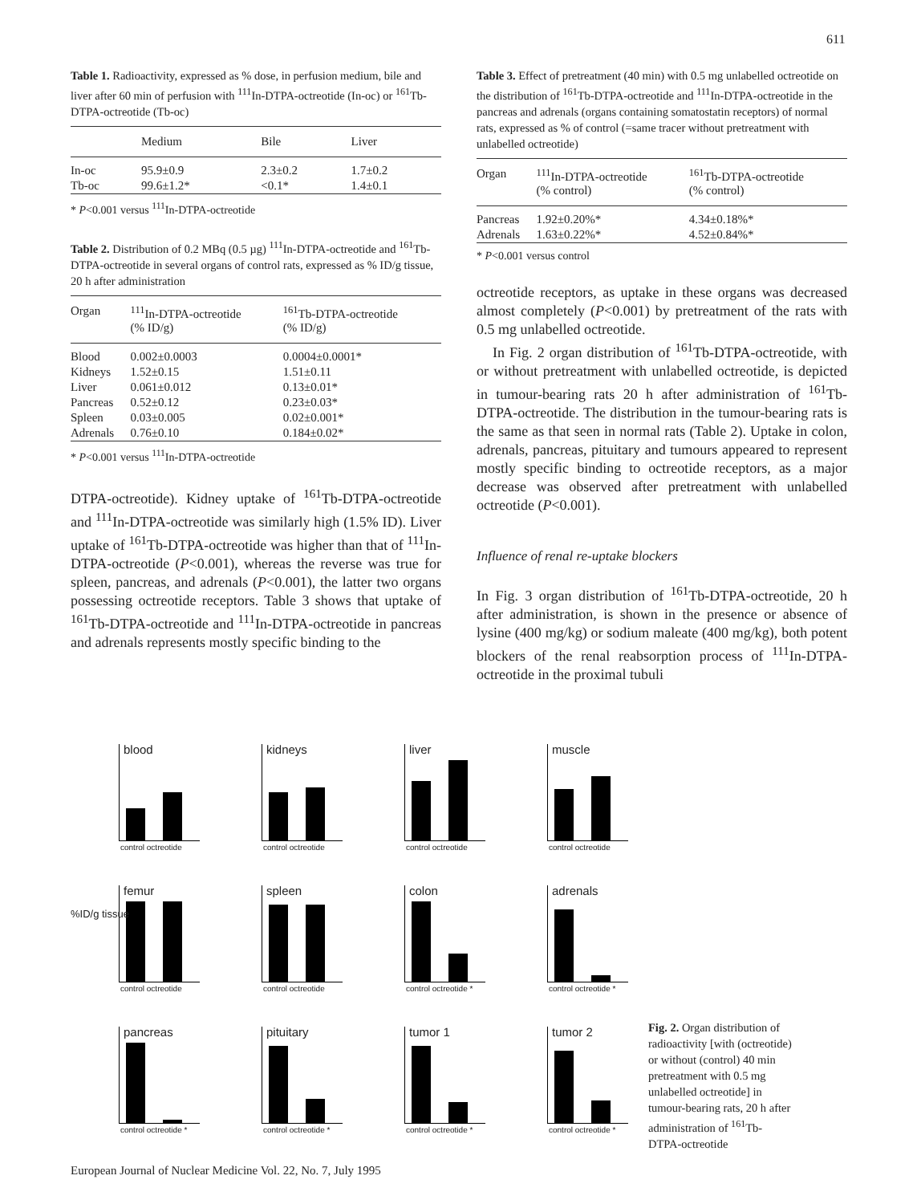611
Table 1. Radioactivity, expressed as % dose, in perfusion medium, bile and liver after 60 min of perfusion with <sup>111</sup>In-DTPA-octreotide (In-oc) or <sup>161</sup>Tb-DTPA-octreotide (Tb-oc)
| | Medium | Bile | Liver |
| --- | --- | --- | --- |
| In-oc | 95.9±0.9 | 2.3±0.2 | 1.7±0.2 |
| Tb-oc | 99.6±1.2* | <0.1* | 1.4±0.1 |
* P<0.001 versus <sup>111</sup>In-DTPA-octreotide
Table 2. Distribution of 0.2 MBq (0.5 µg) <sup>111</sup>In-DTPA-octreotide and <sup>161</sup>Tb-DTPA-octreotide in several organs of control rats, expressed as % ID/g tissue, 20 h after administration
| Organ | <sup>111</sup>In-DTPA-octreotide (% ID/g) | <sup>161</sup>Tb-DTPA-octreotide (% ID/g) |
| --- | --- | --- |
| Blood | 0.002±0.0003 | 0.0004±0.0001* |
| Kidneys | 1.52±0.15 | 1.51±0.11 |
| Liver | 0.061±0.012 | 0.13±0.01* |
| Pancreas | 0.52±0.12 | 0.23±0.03* |
| Spleen | 0.03±0.005 | 0.02±0.001* |
| Adrenals | 0.76±0.10 | 0.184±0.02* |
* P<0.001 versus <sup>111</sup>In-DTPA-octreotide
DTPA-octreotide). Kidney uptake of <sup>161</sup>Tb-DTPA-octreotide and <sup>111</sup>In-DTPA-octreotide was similarly high (1.5% ID). Liver uptake of <sup>161</sup>Tb-DTPA-octreotide was higher than that of <sup>111</sup>In-DTPA-octreotide (P<0.001), whereas the reverse was true for spleen, pancreas, and adrenals (P<0.001), the latter two organs possessing octreotide receptors. Table 3 shows that uptake of <sup>161</sup>Tb-DTPA-octreotide and <sup>111</sup>In-DTPA-octreotide in pancreas and adrenals represents mostly specific binding to the
Table 3. Effect of pretreatment (40 min) with 0.5 mg unlabelled octreotide on the distribution of <sup>161</sup>Tb-DTPA-octreotide and <sup>111</sup>In-DTPA-octreotide in the pancreas and adrenals (organs containing somatostatin receptors) of normal rats, expressed as % of control (=same tracer without pretreatment with unlabelled octreotide)
| Organ | <sup>111</sup>In-DTPA-octreotide (% control) | <sup>161</sup>Tb-DTPA-octreotide (% control) |
| --- | --- | --- |
| Pancreas | 1.92±0.20%* | 4.34±0.18%* |
| Adrenals | 1.63±0.22%* | 4.52±0.84%* |
* P<0.001 versus control
octreotide receptors, as uptake in these organs was decreased almost completely (P<0.001) by pretreatment of the rats with 0.5 mg unlabelled octreotide.
In Fig. 2 organ distribution of <sup>161</sup>Tb-DTPA-octreotide, with or without pretreatment with unlabelled octreotide, is depicted in tumour-bearing rats 20 h after administration of <sup>161</sup>Tb-DTPA-octreotide. The distribution in the tumour-bearing rats is the same as that seen in normal rats (Table 2). Uptake in colon, adrenals, pancreas, pituitary and tumours appeared to represent mostly specific binding to octreotide receptors, as a major decrease was observed after pretreatment with unlabelled octreotide (P<0.001).
Influence of renal re-uptake blockers
In Fig. 3 organ distribution of <sup>161</sup>Tb-DTPA-octreotide, 20 h after administration, is shown in the presence or absence of lysine (400 mg/kg) or sodium maleate (400 mg/kg), both potent blockers of the renal reabsorption process of <sup>111</sup>In-DTPA-octreotide in the proximal tubuli
blood
control octreotide
kidneys
control octreotide
liver
control octreotide
muscle
control octreotide
femur
control octreotide%ID/g tissue
spleen
control octreotide
colon
control octreotide *
adrenals
control octreotide *
pancreas
control octreotide *
pituitary
control octreotide *
tumor 1
control octreotide *
tumor 2
control octreotide *
Fig. 2. Organ distribution of radioactivity [with (octreotide) or without (control) 40 min pretreatment with 0.5 mg unlabelled octreotide] in tumour-bearing rats, 20 h after administration of <sup>161</sup>Tb-DTPA-octreotide
European Journal of Nuclear Medicine Vol. 22, No. 7, July 1995